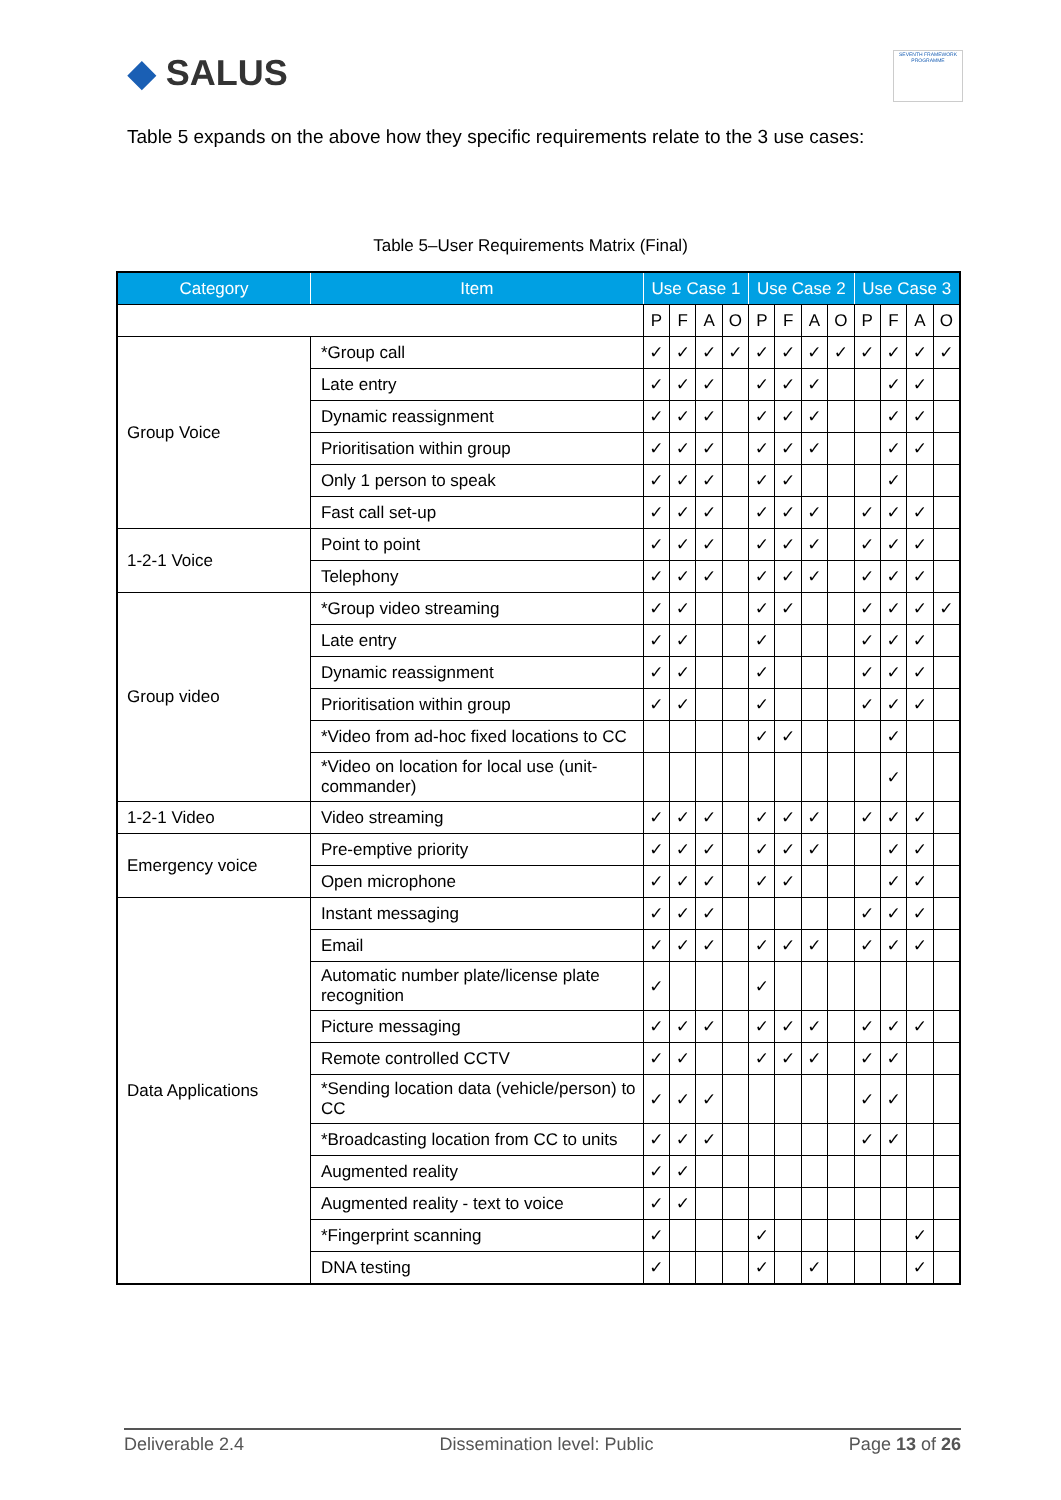◆ SALUS
SEVENTH FRAMEWORK PROGRAMME
Table 5 expands on the above how they specific requirements relate to the 3 use cases:
Table 5–User Requirements Matrix (Final)
| Category | Item | Use Case 1 | | | | Use Case 2 | | | | Use Case 3 | | | |
| --- | --- | --- | --- | --- | --- | --- | --- | --- | --- | --- | --- | --- | --- |
| | | P | F | A | O | P | F | A | O | P | F | A | O |
| Group Voice | *Group call | ✓ | ✓ | ✓ | ✓ | ✓ | ✓ | ✓ | ✓ | ✓ | ✓ | ✓ | ✓ |
| | Late entry | ✓ | ✓ | ✓ | | ✓ | ✓ | ✓ | | | ✓ | ✓ | |
| | Dynamic reassignment | ✓ | ✓ | ✓ | | ✓ | ✓ | ✓ | | | ✓ | ✓ | |
| | Prioritisation within group | ✓ | ✓ | ✓ | | ✓ | ✓ | ✓ | | | ✓ | ✓ | |
| | Only 1 person to speak | ✓ | ✓ | ✓ | | ✓ | ✓ | | | | ✓ | | |
| | Fast call set-up | ✓ | ✓ | ✓ | | ✓ | ✓ | ✓ | | ✓ | ✓ | ✓ | |
| 1-2-1 Voice | Point to point | ✓ | ✓ | ✓ | | ✓ | ✓ | ✓ | | ✓ | ✓ | ✓ | |
| | Telephony | ✓ | ✓ | ✓ | | ✓ | ✓ | ✓ | | ✓ | ✓ | ✓ | |
| Group video | *Group video streaming | ✓ | ✓ | | | ✓ | ✓ | | | ✓ | ✓ | ✓ | ✓ |
| | Late entry | ✓ | ✓ | | | ✓ | | | | ✓ | ✓ | ✓ | |
| | Dynamic reassignment | ✓ | ✓ | | | ✓ | | | | ✓ | ✓ | ✓ | |
| | Prioritisation within group | ✓ | ✓ | | | ✓ | | | | ✓ | ✓ | ✓ | |
| | *Video from ad-hoc fixed locations to CC | | | | | ✓ | ✓ | | | | ✓ | | |
| | *Video on location for local use (unit-commander) | | | | | | | | | | ✓ | | |
| 1-2-1 Video | Video streaming | ✓ | ✓ | ✓ | | ✓ | ✓ | ✓ | | ✓ | ✓ | ✓ | |
| Emergency voice | Pre-emptive priority | ✓ | ✓ | ✓ | | ✓ | ✓ | ✓ | | | ✓ | ✓ | |
| | Open microphone | ✓ | ✓ | ✓ | | ✓ | ✓ | | | | ✓ | ✓ | |
| Data Applications | Instant messaging | ✓ | ✓ | ✓ | | | | | | ✓ | ✓ | ✓ | |
| | Email | ✓ | ✓ | ✓ | | ✓ | ✓ | ✓ | | ✓ | ✓ | ✓ | |
| | Automatic number plate/license plate recognition | ✓ | | | | ✓ | | | | | | | |
| | Picture messaging | ✓ | ✓ | ✓ | | ✓ | ✓ | ✓ | | ✓ | ✓ | ✓ | |
| | Remote controlled CCTV | ✓ | ✓ | | | ✓ | ✓ | ✓ | | ✓ | ✓ | | |
| | *Sending location data (vehicle/person) to CC | ✓ | ✓ | ✓ | | | | | | ✓ | ✓ | | |
| | *Broadcasting location from CC to units | ✓ | ✓ | ✓ | | | | | | ✓ | ✓ | | |
| | Augmented reality | ✓ | ✓ | | | | | | | | | | |
| | Augmented reality - text to voice | ✓ | ✓ | | | | | | | | | | |
| | *Fingerprint scanning | ✓ | | | | ✓ | | | | | | ✓ | |
| | DNA testing | ✓ | | | | ✓ | | ✓ | | | | ✓ | |
Deliverable 2.4 Dissemination level: Public Page 13 of 26